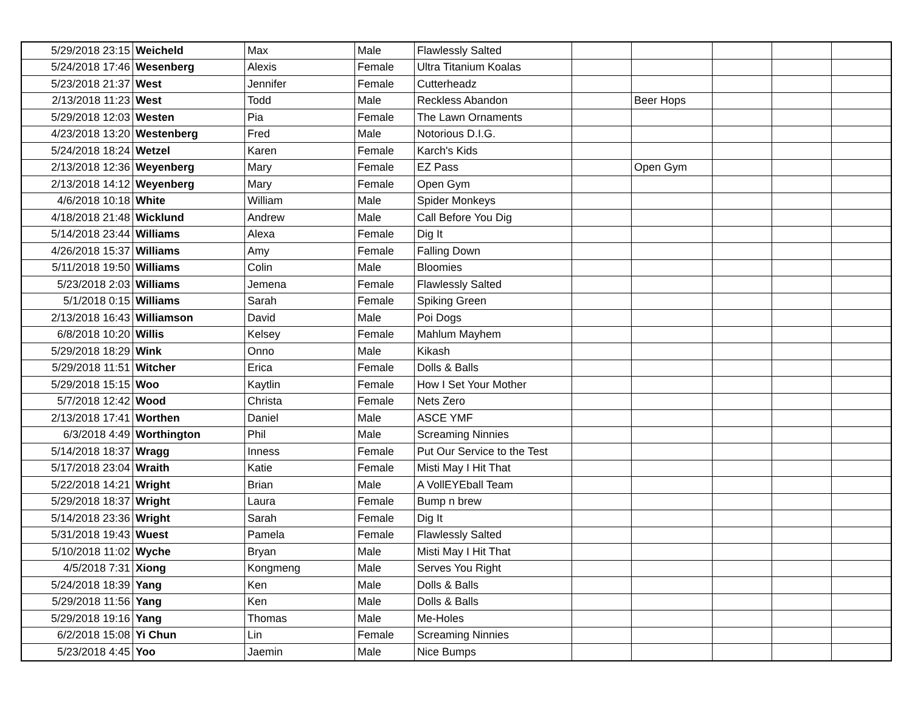| 5/29/2018 23:15 | Weicheld | Max | Male | Flawlessly Salted | | | | | |
| 5/24/2018 17:46 | Wesenberg | Alexis | Female | Ultra Titanium Koalas | | | | | |
| 5/23/2018 21:37 | West | Jennifer | Female | Cutterheadz | | | | | |
| 2/13/2018 11:23 | West | Todd | Male | Reckless Abandon | | Beer Hops | | | |
| 5/29/2018 12:03 | Westen | Pia | Female | The Lawn Ornaments | | | | | |
| 4/23/2018 13:20 | Westenberg | Fred | Male | Notorious D.I.G. | | | | | |
| 5/24/2018 18:24 | Wetzel | Karen | Female | Karch's Kids | | | | | |
| 2/13/2018 12:36 | Weyenberg | Mary | Female | EZ Pass | | Open Gym | | | |
| 2/13/2018 14:12 | Weyenberg | Mary | Female | Open Gym | | | | | |
| 4/6/2018 10:18 | White | William | Male | Spider Monkeys | | | | | |
| 4/18/2018 21:48 | Wicklund | Andrew | Male | Call Before You Dig | | | | | |
| 5/14/2018 23:44 | Williams | Alexa | Female | Dig It | | | | | |
| 4/26/2018 15:37 | Williams | Amy | Female | Falling Down | | | | | |
| 5/11/2018 19:50 | Williams | Colin | Male | Bloomies | | | | | |
| 5/23/2018 2:03 | Williams | Jemena | Female | Flawlessly Salted | | | | | |
| 5/1/2018 0:15 | Williams | Sarah | Female | Spiking Green | | | | | |
| 2/13/2018 16:43 | Williamson | David | Male | Poi Dogs | | | | | |
| 6/8/2018 10:20 | Willis | Kelsey | Female | Mahlum Mayhem | | | | | |
| 5/29/2018 18:29 | Wink | Onno | Male | Kikash | | | | | |
| 5/29/2018 11:51 | Witcher | Erica | Female | Dolls & Balls | | | | | |
| 5/29/2018 15:15 | Woo | Kaytlin | Female | How I Set Your Mother | | | | | |
| 5/7/2018 12:42 | Wood | Christa | Female | Nets Zero | | | | | |
| 2/13/2018 17:41 | Worthen | Daniel | Male | ASCE YMF | | | | | |
| 6/3/2018 4:49 | Worthington | Phil | Male | Screaming Ninnies | | | | | |
| 5/14/2018 18:37 | Wragg | Inness | Female | Put Our Service to the Test | | | | | |
| 5/17/2018 23:04 | Wraith | Katie | Female | Misti May I Hit That | | | | | |
| 5/22/2018 14:21 | Wright | Brian | Male | A VollEYEball Team | | | | | |
| 5/29/2018 18:37 | Wright | Laura | Female | Bump n brew | | | | | |
| 5/14/2018 23:36 | Wright | Sarah | Female | Dig It | | | | | |
| 5/31/2018 19:43 | Wuest | Pamela | Female | Flawlessly Salted | | | | | |
| 5/10/2018 11:02 | Wyche | Bryan | Male | Misti May I Hit That | | | | | |
| 4/5/2018 7:31 | Xiong | Kongmeng | Male | Serves You Right | | | | | |
| 5/24/2018 18:39 | Yang | Ken | Male | Dolls & Balls | | | | | |
| 5/29/2018 11:56 | Yang | Ken | Male | Dolls & Balls | | | | | |
| 5/29/2018 19:16 | Yang | Thomas | Male | Me-Holes | | | | | |
| 6/2/2018 15:08 | Yi Chun | Lin | Female | Screaming Ninnies | | | | | |
| 5/23/2018 4:45 | Yoo | Jaemin | Male | Nice Bumps | | | | | |